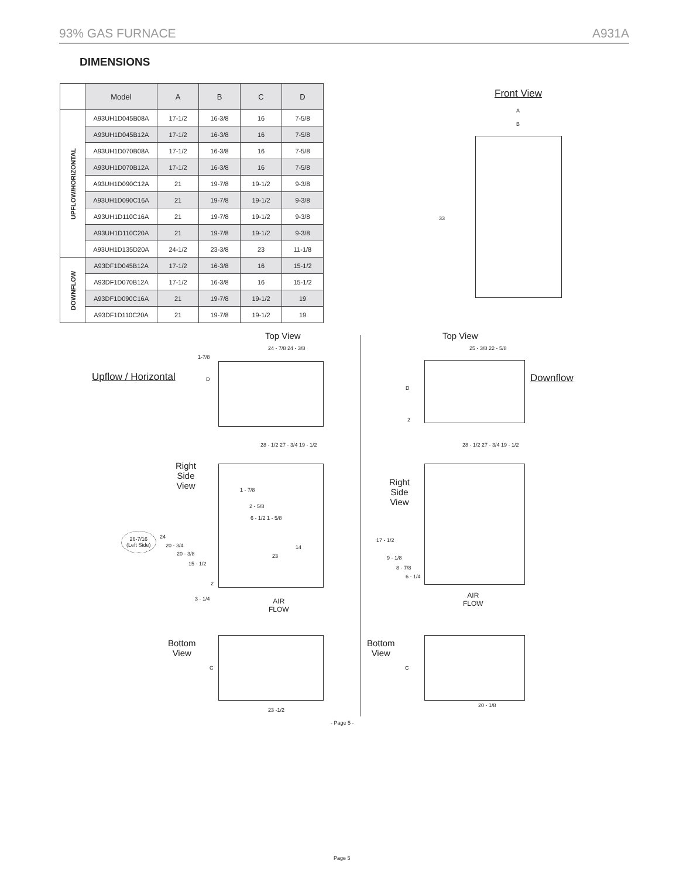93% GAS FURNACE A931A
DIMENSIONS
| | Model | A | B | C | D |
| --- | --- | --- | --- | --- | --- |
| UPFLOW/HORIZONTAL | A93UH1D045B08A | 17-1/2 | 16-3/8 | 16 | 7-5/8 |
| | A93UH1D045B12A | 17-1/2 | 16-3/8 | 16 | 7-5/8 |
| | A93UH1D070B08A | 17-1/2 | 16-3/8 | 16 | 7-5/8 |
| | A93UH1D070B12A | 17-1/2 | 16-3/8 | 16 | 7-5/8 |
| | A93UH1D090C12A | 21 | 19-7/8 | 19-1/2 | 9-3/8 |
| | A93UH1D090C16A | 21 | 19-7/8 | 19-1/2 | 9-3/8 |
| | A93UH1D110C16A | 21 | 19-7/8 | 19-1/2 | 9-3/8 |
| | A93UH1D110C20A | 21 | 19-7/8 | 19-1/2 | 9-3/8 |
| | A93UH1D135D20A | 24-1/2 | 23-3/8 | 23 | 11-1/8 |
| DOWNFLOW | A93DF1D045B12A | 17-1/2 | 16-3/8 | 16 | 15-1/2 |
| | A93DF1D070B12A | 17-1/2 | 16-3/8 | 16 | 15-1/2 |
| | A93DF1D090C16A | 21 | 19-7/8 | 19-1/2 | 19 |
| | A93DF1D110C20A | 21 | 19-7/8 | 19-1/2 | 19 |
Front View
A
B
33
Top View
24 - 7/8 24 - 3/8
1-7/8
D
Upflow / Horizontal
Top View
25 - 3/8 22 - 5/8
D
2
Downflow
28 - 1/2 27 - 3/4 19 - 1/2
Right
Side
View
1 - 7/8
2 - 5/8
6 - 1/2 1 - 5/8
26-7/16
(Left Side)
24
20 - 3/4
20 - 3/8
15 - 1/2
14
23
2
3 - 1/4
AIR
FLOW
28 - 1/2 27 - 3/4 19 - 1/2
Right
Side
View
17 - 1/2
9 - 1/8
8 - 7/8
6 - 1/4
AIR
FLOW
Bottom
View
C
23 -1/2
Bottom
View
C
20 - 1/8
- Page 5 -
Page 5